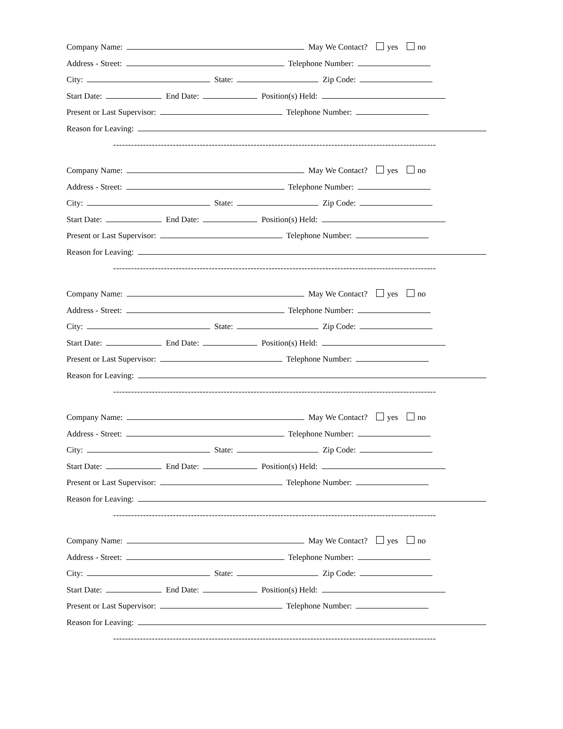Company Name: May We Contact? yes no
Address - Street: Telephone Number:
City: State: Zip Code:
Start Date: End Date: Position(s) Held:
Present or Last Supervisor: Telephone Number:
Reason for Leaving:
------------------------------------------------------------------------------------------------------------
Company Name: May We Contact? yes no
Address - Street: Telephone Number:
City: State: Zip Code:
Start Date: End Date: Position(s) Held:
Present or Last Supervisor: Telephone Number:
Reason for Leaving:
------------------------------------------------------------------------------------------------------------
Company Name: May We Contact? yes no
Address - Street: Telephone Number:
City: State: Zip Code:
Start Date: End Date: Position(s) Held:
Present or Last Supervisor: Telephone Number:
Reason for Leaving:
------------------------------------------------------------------------------------------------------------
Company Name: May We Contact? yes no
Address - Street: Telephone Number:
City: State: Zip Code:
Start Date: End Date: Position(s) Held:
Present or Last Supervisor: Telephone Number:
Reason for Leaving:
------------------------------------------------------------------------------------------------------------
Company Name: May We Contact? yes no
Address - Street: Telephone Number:
City: State: Zip Code:
Start Date: End Date: Position(s) Held:
Present or Last Supervisor: Telephone Number:
Reason for Leaving:
------------------------------------------------------------------------------------------------------------